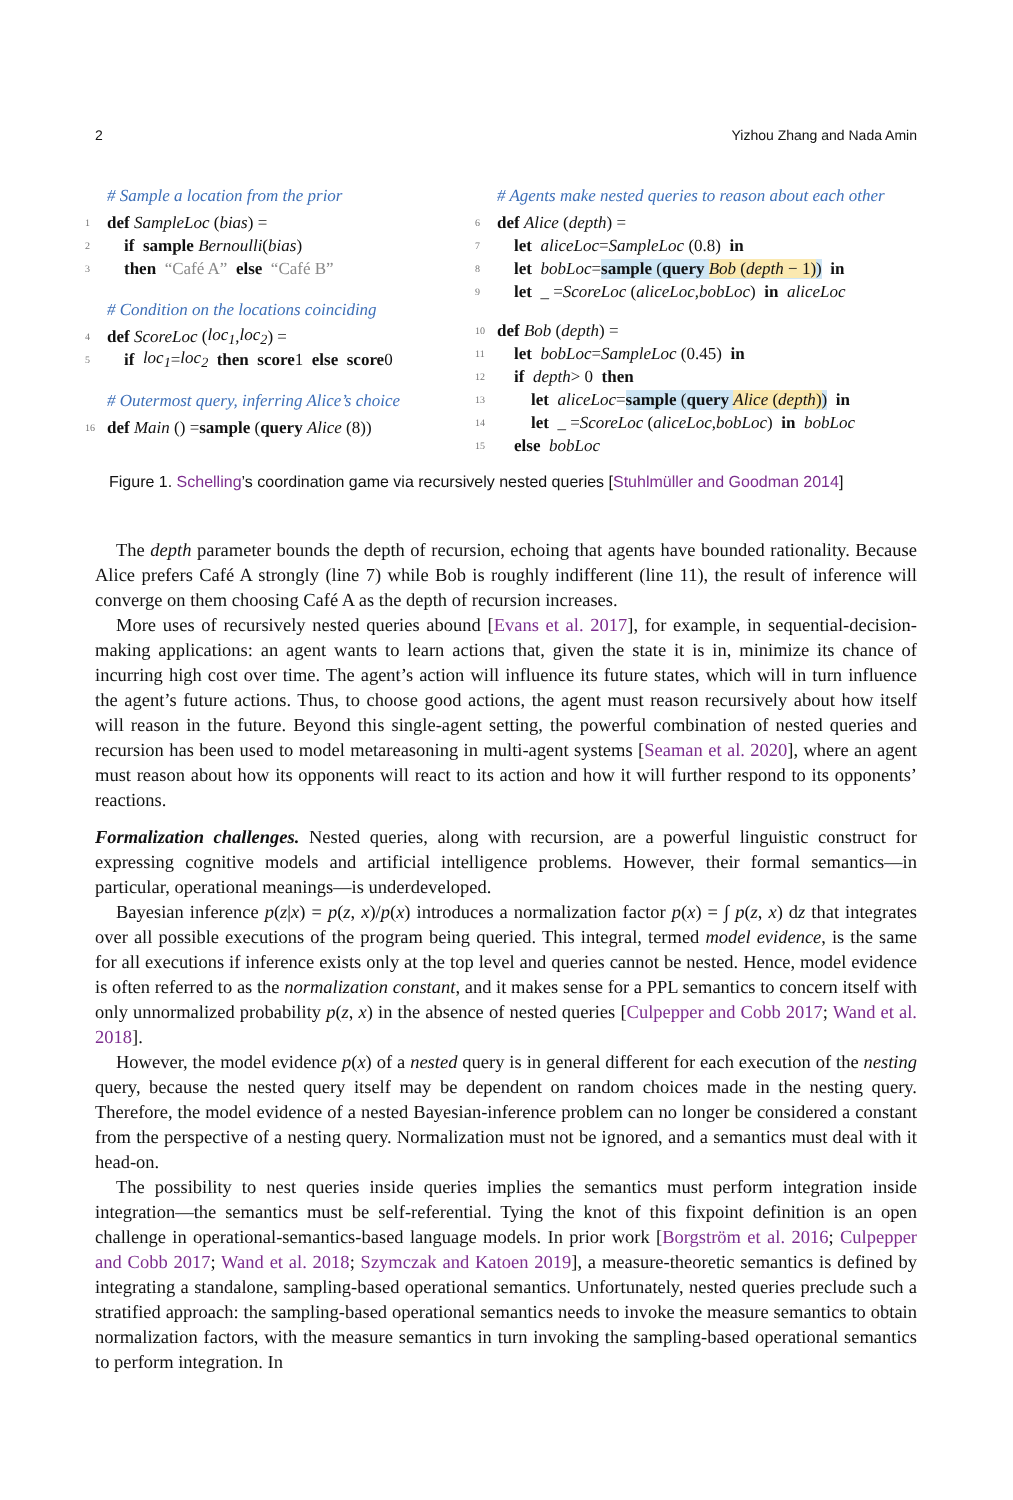2 Yizhou Zhang and Nada Amin
# Sample a location from the prior
1 def SampleLoc (bias) =
2 if sample Bernoulli (bias)
3 then “Café A” else “Café B”
# Condition on the locations coinciding
4 def ScoreLoc (loc<sub>1</sub>, loc<sub>2</sub>) =
5 if loc<sub>1</sub> = loc<sub>2</sub> then score 1 else score 0
# Outermost query, inferring Alice’s choice
16 def Main () = sample (query Alice (8))
# Agents make nested queries to reason about each other
6 def Alice (depth) =
7 let aliceLoc = SampleLoc (0.8) in
8 let bobLoc = sample (query Bob (depth − 1)) in
9 let _ = ScoreLoc (aliceLoc, bobLoc) in aliceLoc
10 def Bob (depth) =
11 let bobLoc = SampleLoc (0.45) in
12 if depth > 0 then
13 let aliceLoc = sample (query Alice (depth)) in
14 let _ = ScoreLoc (aliceLoc, bobLoc) in bobLoc
15 else bobLoc
Figure 1. Schelling’s coordination game via recursively nested queries [Stuhlmüller and Goodman 2014]
The depth parameter bounds the depth of recursion, echoing that agents have bounded rationality. Because Alice prefers Café A strongly (line 7) while Bob is roughly indifferent (line 11), the result of inference will converge on them choosing Café A as the depth of recursion increases.
More uses of recursively nested queries abound [Evans et al. 2017], for example, in sequential-decision-making applications: an agent wants to learn actions that, given the state it is in, minimize its chance of incurring high cost over time. The agent’s action will influence its future states, which will in turn influence the agent’s future actions. Thus, to choose good actions, the agent must reason recursively about how itself will reason in the future. Beyond this single-agent setting, the powerful combination of nested queries and recursion has been used to model metareasoning in multi-agent systems [Seaman et al. 2020], where an agent must reason about how its opponents will react to its action and how it will further respond to its opponents’ reactions.
Formalization challenges. Nested queries, along with recursion, are a powerful linguistic construct for expressing cognitive models and artificial intelligence problems. However, their formal semantics—in particular, operational meanings—is underdeveloped.
Bayesian inference p(z|x) = p(z, x)/p(x) introduces a normalization factor p(x) = ∫ p(z, x) dz that integrates over all possible executions of the program being queried. This integral, termed model evidence, is the same for all executions if inference exists only at the top level and queries cannot be nested. Hence, model evidence is often referred to as the normalization constant, and it makes sense for a PPL semantics to concern itself with only unnormalized probability p(z, x) in the absence of nested queries [Culpepper and Cobb 2017; Wand et al. 2018].
However, the model evidence p(x) of a nested query is in general different for each execution of the nesting query, because the nested query itself may be dependent on random choices made in the nesting query. Therefore, the model evidence of a nested Bayesian-inference problem can no longer be considered a constant from the perspective of a nesting query. Normalization must not be ignored, and a semantics must deal with it head-on.
The possibility to nest queries inside queries implies the semantics must perform integration inside integration—the semantics must be self-referential. Tying the knot of this fixpoint definition is an open challenge in operational-semantics-based language models. In prior work [Borgström et al. 2016; Culpepper and Cobb 2017; Wand et al. 2018; Szymczak and Katoen 2019], a measure-theoretic semantics is defined by integrating a standalone, sampling-based operational semantics. Unfortunately, nested queries preclude such a stratified approach: the sampling-based operational semantics needs to invoke the measure semantics to obtain normalization factors, with the measure semantics in turn invoking the sampling-based operational semantics to perform integration. In